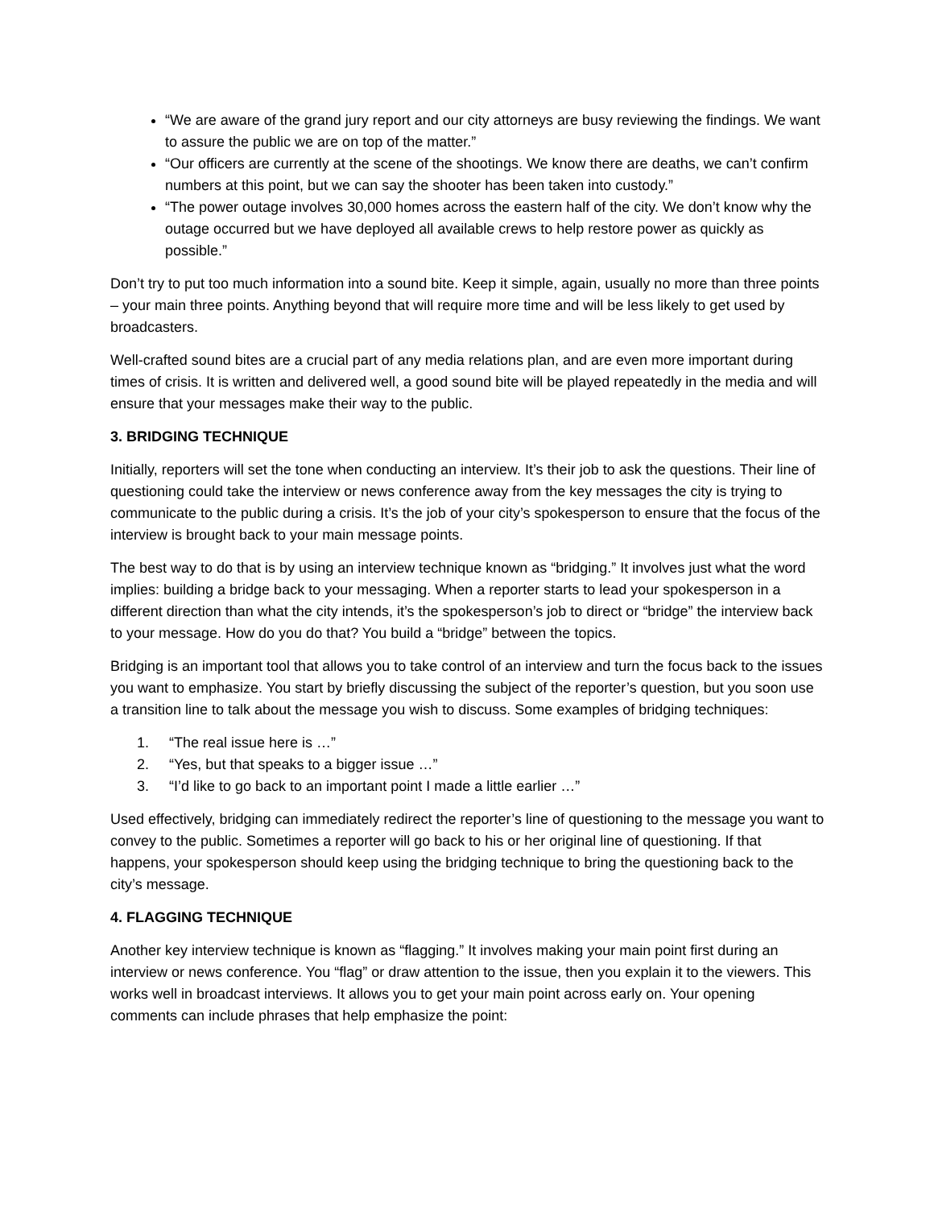“We are aware of the grand jury report and our city attorneys are busy reviewing the findings. We want to assure the public we are on top of the matter.”
“Our officers are currently at the scene of the shootings. We know there are deaths, we can’t confirm numbers at this point, but we can say the shooter has been taken into custody.”
“The power outage involves 30,000 homes across the eastern half of the city. We don’t know why the outage occurred but we have deployed all available crews to help restore power as quickly as possible.”
Don’t try to put too much information into a sound bite. Keep it simple, again, usually no more than three points – your main three points. Anything beyond that will require more time and will be less likely to get used by broadcasters.
Well-crafted sound bites are a crucial part of any media relations plan, and are even more important during times of crisis. It is written and delivered well, a good sound bite will be played repeatedly in the media and will ensure that your messages make their way to the public.
3. BRIDGING TECHNIQUE
Initially, reporters will set the tone when conducting an interview. It’s their job to ask the questions. Their line of questioning could take the interview or news conference away from the key messages the city is trying to communicate to the public during a crisis. It’s the job of your city’s spokesperson to ensure that the focus of the interview is brought back to your main message points.
The best way to do that is by using an interview technique known as “bridging.” It involves just what the word implies: building a bridge back to your messaging. When a reporter starts to lead your spokesperson in a different direction than what the city intends, it’s the spokesperson’s job to direct or “bridge” the interview back to your message. How do you do that? You build a “bridge” between the topics.
Bridging is an important tool that allows you to take control of an interview and turn the focus back to the issues you want to emphasize. You start by briefly discussing the subject of the reporter’s question, but you soon use a transition line to talk about the message you wish to discuss. Some examples of bridging techniques:
1. “The real issue here is …”
2. “Yes, but that speaks to a bigger issue …”
3. “I’d like to go back to an important point I made a little earlier …”
Used effectively, bridging can immediately redirect the reporter’s line of questioning to the message you want to convey to the public. Sometimes a reporter will go back to his or her original line of questioning. If that happens, your spokesperson should keep using the bridging technique to bring the questioning back to the city’s message.
4. FLAGGING TECHNIQUE
Another key interview technique is known as “flagging.” It involves making your main point first during an interview or news conference. You “flag” or draw attention to the issue, then you explain it to the viewers. This works well in broadcast interviews. It allows you to get your main point across early on. Your opening comments can include phrases that help emphasize the point: